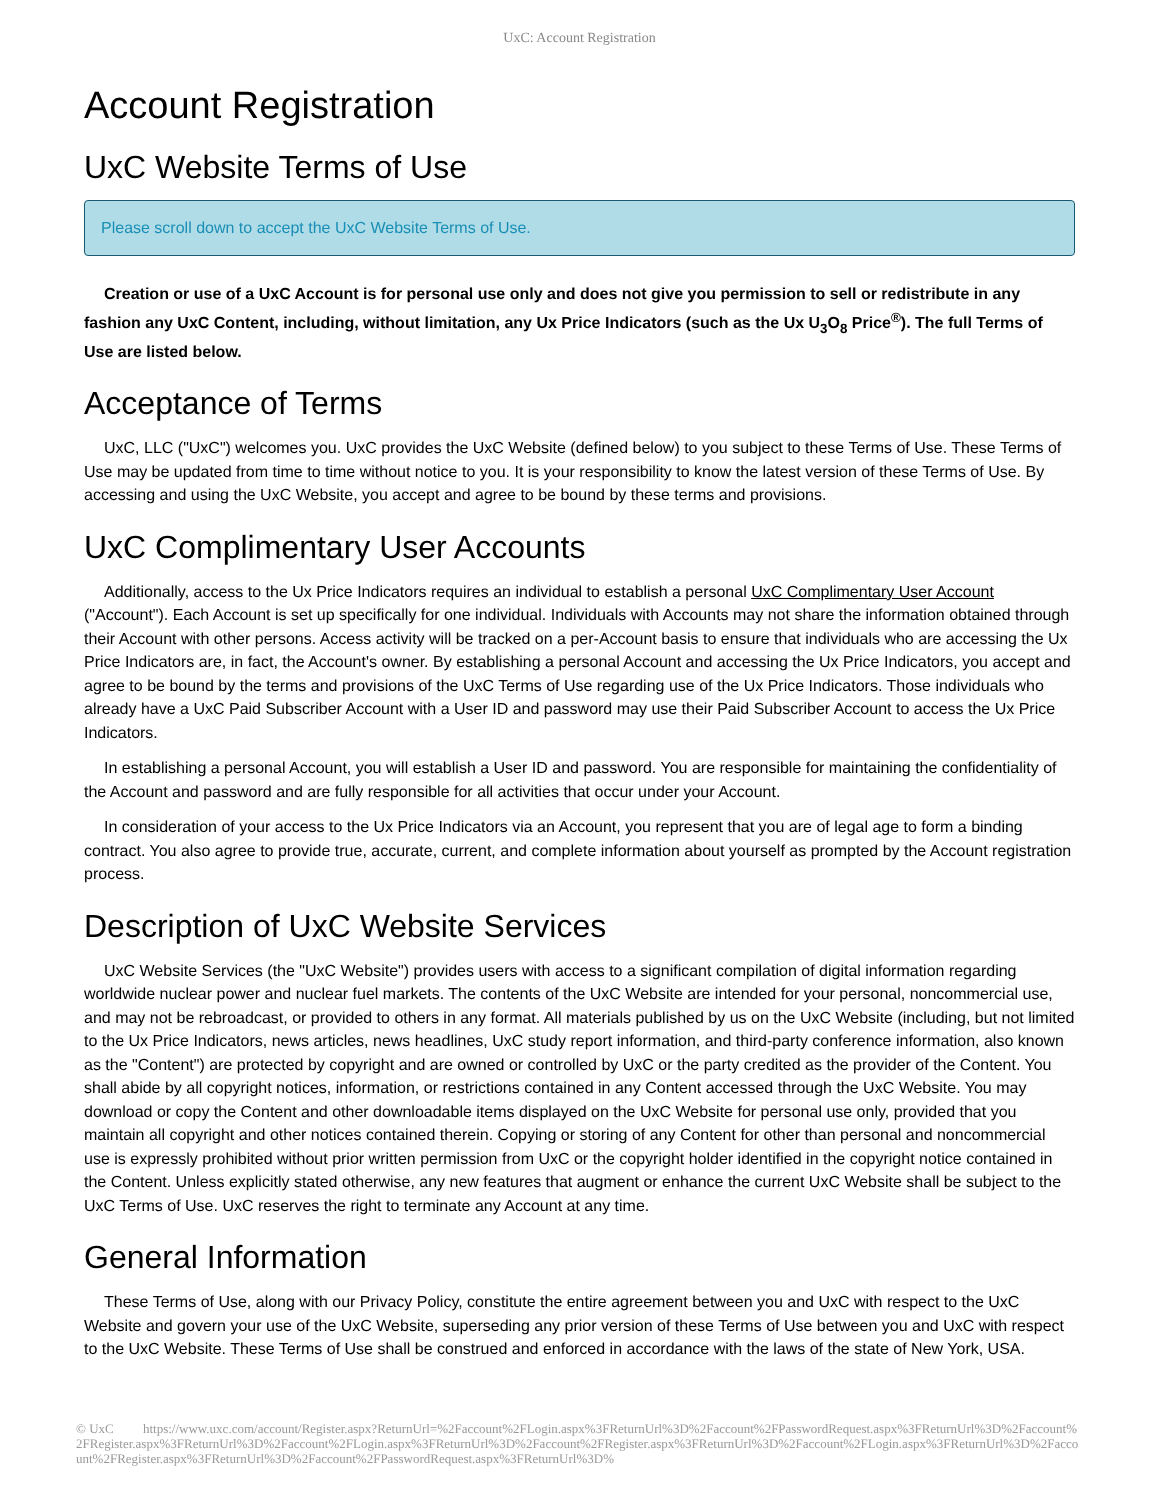UxC: Account Registration
Account Registration
UxC Website Terms of Use
Please scroll down to accept the UxC Website Terms of Use.
Creation or use of a UxC Account is for personal use only and does not give you permission to sell or redistribute in any fashion any UxC Content, including, without limitation, any Ux Price Indicators (such as the Ux U<sub>3</sub>O<sub>8</sub> Price<sup>®</sup>). The full Terms of Use are listed below.
Acceptance of Terms
UxC, LLC ("UxC") welcomes you. UxC provides the UxC Website (defined below) to you subject to these Terms of Use. These Terms of Use may be updated from time to time without notice to you. It is your responsibility to know the latest version of these Terms of Use. By accessing and using the UxC Website, you accept and agree to be bound by these terms and provisions.
UxC Complimentary User Accounts
Additionally, access to the Ux Price Indicators requires an individual to establish a personal UxC Complimentary User Account ("Account"). Each Account is set up specifically for one individual. Individuals with Accounts may not share the information obtained through their Account with other persons. Access activity will be tracked on a per-Account basis to ensure that individuals who are accessing the Ux Price Indicators are, in fact, the Account's owner. By establishing a personal Account and accessing the Ux Price Indicators, you accept and agree to be bound by the terms and provisions of the UxC Terms of Use regarding use of the Ux Price Indicators. Those individuals who already have a UxC Paid Subscriber Account with a User ID and password may use their Paid Subscriber Account to access the Ux Price Indicators.
In establishing a personal Account, you will establish a User ID and password. You are responsible for maintaining the confidentiality of the Account and password and are fully responsible for all activities that occur under your Account.
In consideration of your access to the Ux Price Indicators via an Account, you represent that you are of legal age to form a binding contract. You also agree to provide true, accurate, current, and complete information about yourself as prompted by the Account registration process.
Description of UxC Website Services
UxC Website Services (the "UxC Website") provides users with access to a significant compilation of digital information regarding worldwide nuclear power and nuclear fuel markets. The contents of the UxC Website are intended for your personal, noncommercial use, and may not be rebroadcast, or provided to others in any format. All materials published by us on the UxC Website (including, but not limited to the Ux Price Indicators, news articles, news headlines, UxC study report information, and third-party conference information, also known as the "Content") are protected by copyright and are owned or controlled by UxC or the party credited as the provider of the Content. You shall abide by all copyright notices, information, or restrictions contained in any Content accessed through the UxC Website. You may download or copy the Content and other downloadable items displayed on the UxC Website for personal use only, provided that you maintain all copyright and other notices contained therein. Copying or storing of any Content for other than personal and noncommercial use is expressly prohibited without prior written permission from UxC or the copyright holder identified in the copyright notice contained in the Content. Unless explicitly stated otherwise, any new features that augment or enhance the current UxC Website shall be subject to the UxC Terms of Use. UxC reserves the right to terminate any Account at any time.
General Information
These Terms of Use, along with our Privacy Policy, constitute the entire agreement between you and UxC with respect to the UxC Website and govern your use of the UxC Website, superseding any prior version of these Terms of Use between you and UxC with respect to the UxC Website. These Terms of Use shall be construed and enforced in accordance with the laws of the state of New York, USA.
© UxC https://www.uxc.com/account/Register.aspx?ReturnUrl=%2Faccount%2FLogin.aspx%3FReturnUrl%3D%2Faccount%2FPasswordRequest.aspx%3FReturnUrl%3D%2Faccount%2FRegister.aspx%3FReturnUrl%3D%2Faccount%2FLogin.aspx%3FReturnUrl%3D%2Faccount%2FRegister.aspx%3FReturnUrl%3D%2Faccount%2FLogin.aspx%3FReturnUrl%3D%2Faccount%2FRegister.aspx%3FReturnUrl%3D%2Faccount%2FPasswordRequest.aspx%3FReturnUrl%3D%